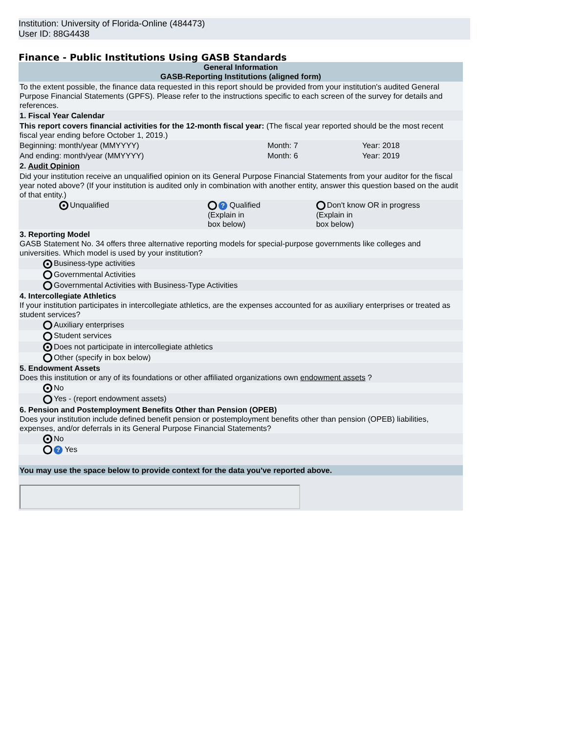Institution: University of Florida-Online (484473)
User ID: 88G4438
Finance - Public Institutions Using GASB Standards
| General Information GASB-Reporting Institutions (aligned form) | | | |
| To the extent possible, the finance data requested in this report should be provided from your institution's audited General Purpose Financial Statements (GPFS). Please refer to the instructions specific to each screen of the survey for details and references. | | | |
| 1. Fiscal Year Calendar | | | |
| This report covers financial activities for the 12-month fiscal year: (The fiscal year reported should be the most recent fiscal year ending before October 1, 2019.) | | | |
| Beginning: month/year (MMYYYY) | | Month: 7 | Year: 2018 |
| And ending: month/year (MMYYYY) | | Month: 6 | Year: 2019 |
| 2. Audit Opinion | | | |
| Did your institution receive an unqualified opinion on its General Purpose Financial Statements from your auditor for the fiscal year noted above? (If your institution is audited only in combination with another entity, answer this question based on the audit of that entity.) | | | |
| | Unqualified | ? Qualified (Explain in box below) | Don't know OR in progress (Explain in box below) |
| 3. Reporting Model GASB Statement No. 34 offers three alternative reporting models for special-purpose governments like colleges and universities. Which model is used by your institution? | | | |
| | Business-type activities | | |
| | Governmental Activities | | |
| | Governmental Activities with Business-Type Activities | | |
| 4. Intercollegiate Athletics If your institution participates in intercollegiate athletics, are the expenses accounted for as auxiliary enterprises or treated as student services? | | | |
| | Auxiliary enterprises | | |
| | Student services | | |
| | Does not participate in intercollegiate athletics | | |
| | Other (specify in box below) | | |
| 5. Endowment Assets Does this institution or any of its foundations or other affiliated organizations own endowment assets ? | | | |
| | No | | |
| | Yes - (report endowment assets) | | |
| 6. Pension and Postemployment Benefits Other than Pension (OPEB) Does your institution include defined benefit pension or postemployment benefits other than pension (OPEB) liabilities, expenses, and/or deferrals in its General Purpose Financial Statements? | | | |
| | No | | |
| | ? Yes | | |
| You may use the space below to provide context for the data you've reported above. | | | |